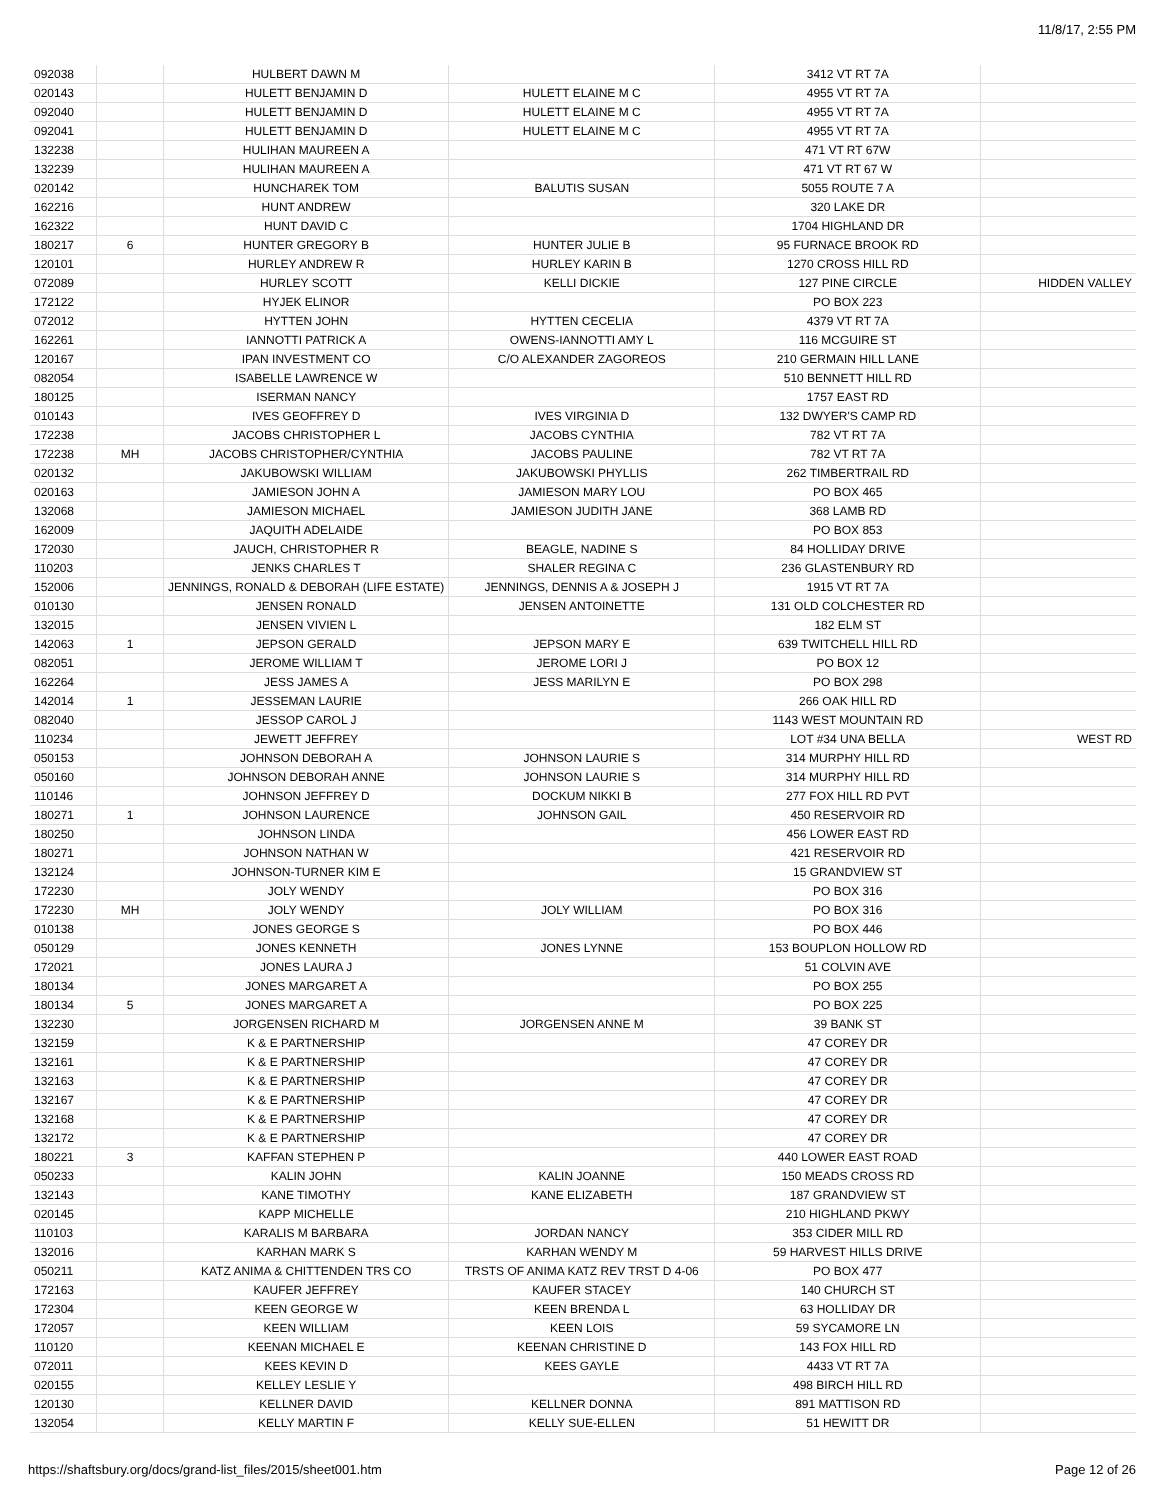11/8/17, 2:55 PM
| 092038 | | HULBERT DAWN M | | 3412 VT RT 7A | |
| 020143 | | HULETT BENJAMIN D | HULETT ELAINE M C | 4955 VT RT 7A | |
| 092040 | | HULETT BENJAMIN D | HULETT ELAINE M C | 4955 VT RT 7A | |
| 092041 | | HULETT BENJAMIN D | HULETT ELAINE M C | 4955 VT RT 7A | |
| 132238 | | HULIHAN MAUREEN A | | 471 VT RT 67W | |
| 132239 | | HULIHAN MAUREEN A | | 471 VT RT 67 W | |
| 020142 | | HUNCHAREK TOM | BALUTIS SUSAN | 5055 ROUTE 7 A | |
| 162216 | | HUNT ANDREW | | 320 LAKE DR | |
| 162322 | | HUNT DAVID C | | 1704 HIGHLAND DR | |
| 180217 | 6 | HUNTER GREGORY B | HUNTER JULIE B | 95 FURNACE BROOK RD | |
| 120101 | | HURLEY ANDREW R | HURLEY KARIN B | 1270 CROSS HILL RD | |
| 072089 | | HURLEY SCOTT | KELLI DICKIE | 127 PINE CIRCLE | HIDDEN VALLEY |
| 172122 | | HYJEK ELINOR | | PO BOX 223 | |
| 072012 | | HYTTEN JOHN | HYTTEN CECELIA | 4379 VT RT 7A | |
| 162261 | | IANNOTTI PATRICK A | OWENS-IANNOTTI AMY L | 116 MCGUIRE ST | |
| 120167 | | IPAN INVESTMENT CO | C/O ALEXANDER ZAGOREOS | 210 GERMAIN HILL LANE | |
| 082054 | | ISABELLE LAWRENCE W | | 510 BENNETT HILL RD | |
| 180125 | | ISERMAN NANCY | | 1757 EAST RD | |
| 010143 | | IVES GEOFFREY D | IVES VIRGINIA D | 132 DWYER'S CAMP RD | |
| 172238 | | JACOBS CHRISTOPHER L | JACOBS CYNTHIA | 782 VT RT 7A | |
| 172238 | MH | JACOBS CHRISTOPHER/CYNTHIA | JACOBS PAULINE | 782 VT RT 7A | |
| 020132 | | JAKUBOWSKI WILLIAM | JAKUBOWSKI PHYLLIS | 262 TIMBERTRAIL RD | |
| 020163 | | JAMIESON JOHN A | JAMIESON MARY LOU | PO BOX 465 | |
| 132068 | | JAMIESON MICHAEL | JAMIESON JUDITH JANE | 368 LAMB RD | |
| 162009 | | JAQUITH ADELAIDE | | PO BOX 853 | |
| 172030 | | JAUCH, CHRISTOPHER R | BEAGLE, NADINE S | 84 HOLLIDAY DRIVE | |
| 110203 | | JENKS CHARLES T | SHALER REGINA C | 236 GLASTENBURY RD | |
| 152006 | | JENNINGS, RONALD & DEBORAH (LIFE ESTATE) | JENNINGS, DENNIS A & JOSEPH J | 1915 VT RT 7A | |
| 010130 | | JENSEN RONALD | JENSEN ANTOINETTE | 131 OLD COLCHESTER RD | |
| 132015 | | JENSEN VIVIEN L | | 182 ELM ST | |
| 142063 | 1 | JEPSON GERALD | JEPSON MARY E | 639 TWITCHELL HILL RD | |
| 082051 | | JEROME WILLIAM T | JEROME LORI J | PO BOX 12 | |
| 162264 | | JESS JAMES A | JESS MARILYN E | PO BOX 298 | |
| 142014 | 1 | JESSEMAN LAURIE | | 266 OAK HILL RD | |
| 082040 | | JESSOP CAROL J | | 1143 WEST MOUNTAIN RD | |
| 110234 | | JEWETT JEFFREY | | LOT #34 UNA BELLA | WEST RD |
| 050153 | | JOHNSON DEBORAH A | JOHNSON LAURIE S | 314 MURPHY HILL RD | |
| 050160 | | JOHNSON DEBORAH ANNE | JOHNSON LAURIE S | 314 MURPHY HILL RD | |
| 110146 | | JOHNSON JEFFREY D | DOCKUM NIKKI B | 277 FOX HILL RD PVT | |
| 180271 | 1 | JOHNSON LAURENCE | JOHNSON GAIL | 450 RESERVOIR RD | |
| 180250 | | JOHNSON LINDA | | 456 LOWER EAST RD | |
| 180271 | | JOHNSON NATHAN W | | 421 RESERVOIR RD | |
| 132124 | | JOHNSON-TURNER KIM E | | 15 GRANDVIEW ST | |
| 172230 | | JOLY WENDY | | PO BOX 316 | |
| 172230 | MH | JOLY WENDY | JOLY WILLIAM | PO BOX 316 | |
| 010138 | | JONES GEORGE S | | PO BOX 446 | |
| 050129 | | JONES KENNETH | JONES LYNNE | 153 BOUPLON HOLLOW RD | |
| 172021 | | JONES LAURA J | | 51 COLVIN AVE | |
| 180134 | | JONES MARGARET A | | PO BOX 255 | |
| 180134 | 5 | JONES MARGARET A | | PO BOX 225 | |
| 132230 | | JORGENSEN RICHARD M | JORGENSEN ANNE M | 39 BANK ST | |
| 132159 | | K & E PARTNERSHIP | | 47 COREY DR | |
| 132161 | | K & E PARTNERSHIP | | 47 COREY DR | |
| 132163 | | K & E PARTNERSHIP | | 47 COREY DR | |
| 132167 | | K & E PARTNERSHIP | | 47 COREY DR | |
| 132168 | | K & E PARTNERSHIP | | 47 COREY DR | |
| 132172 | | K & E PARTNERSHIP | | 47 COREY DR | |
| 180221 | 3 | KAFFAN STEPHEN P | | 440 LOWER EAST ROAD | |
| 050233 | | KALIN JOHN | KALIN JOANNE | 150 MEADS CROSS RD | |
| 132143 | | KANE TIMOTHY | KANE ELIZABETH | 187 GRANDVIEW ST | |
| 020145 | | KAPP MICHELLE | | 210 HIGHLAND PKWY | |
| 110103 | | KARALIS M BARBARA | JORDAN NANCY | 353 CIDER MILL RD | |
| 132016 | | KARHAN MARK S | KARHAN WENDY M | 59 HARVEST HILLS DRIVE | |
| 050211 | | KATZ ANIMA & CHITTENDEN TRS CO | TRSTS OF ANIMA KATZ REV TRST D 4-06 | PO BOX 477 | |
| 172163 | | KAUFER JEFFREY | KAUFER STACEY | 140 CHURCH ST | |
| 172304 | | KEEN GEORGE W | KEEN BRENDA L | 63 HOLLIDAY DR | |
| 172057 | | KEEN WILLIAM | KEEN LOIS | 59 SYCAMORE LN | |
| 110120 | | KEENAN MICHAEL E | KEENAN CHRISTINE D | 143 FOX HILL RD | |
| 072011 | | KEES KEVIN D | KEES GAYLE | 4433 VT RT 7A | |
| 020155 | | KELLEY LESLIE Y | | 498 BIRCH HILL RD | |
| 120130 | | KELLNER DAVID | KELLNER DONNA | 891 MATTISON RD | |
| 132054 | | KELLY MARTIN F | KELLY SUE-ELLEN | 51 HEWITT DR | |
https://shaftsbury.org/docs/grand-list_files/2015/sheet001.htm Page 12 of 26